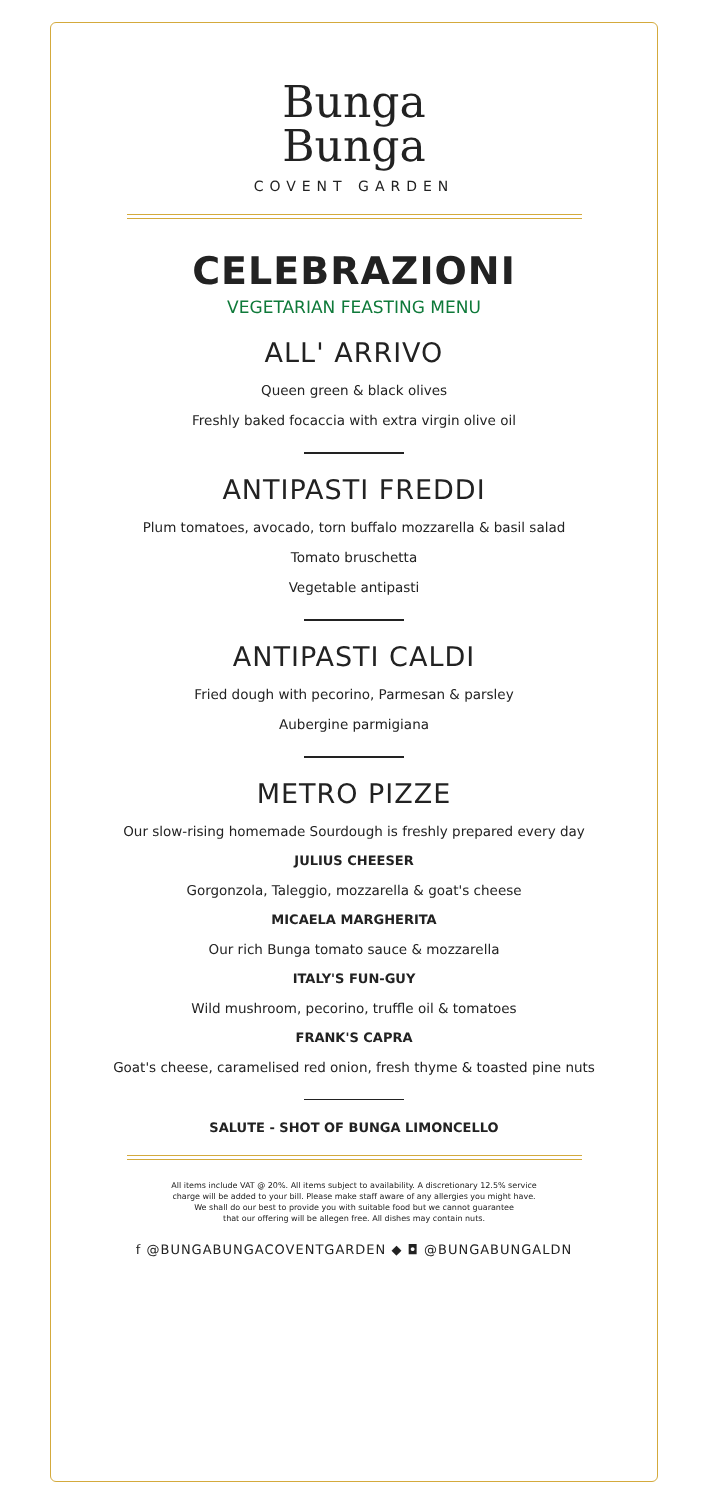Bunga
Bunga
COVENT GARDEN
CELEBRAZIONI
VEGETARIAN FEASTING MENU
ALL' ARRIVO
Queen green & black olives
Freshly baked focaccia with extra virgin olive oil
ANTIPASTI FREDDI
Plum tomatoes, avocado, torn buffalo mozzarella & basil salad
Tomato bruschetta
Vegetable antipasti
ANTIPASTI CALDI
Fried dough with pecorino, Parmesan & parsley
Aubergine parmigiana
METRO PIZZE
Our slow-rising homemade Sourdough is freshly prepared every day
JULIUS CHEESER
Gorgonzola, Taleggio, mozzarella & goat's cheese
MICAELA MARGHERITA
Our rich Bunga tomato sauce & mozzarella
ITALY'S FUN-GUY
Wild mushroom, pecorino, truffle oil & tomatoes
FRANK'S CAPRA
Goat's cheese, caramelised red onion, fresh thyme & toasted pine nuts
SALUTE - SHOT OF BUNGA LIMONCELLO
All items include VAT @ 20%. All items subject to availability. A discretionary 12.5% service
charge will be added to your bill. Please make staff aware of any allergies you might have.
We shall do our best to provide you with suitable food but we cannot guarantee
that our offering will be allegen free. All dishes may contain nuts.
f @BUNGABUNGACOVENTGARDEN ◆ ◘ @BUNGABUNGALDN